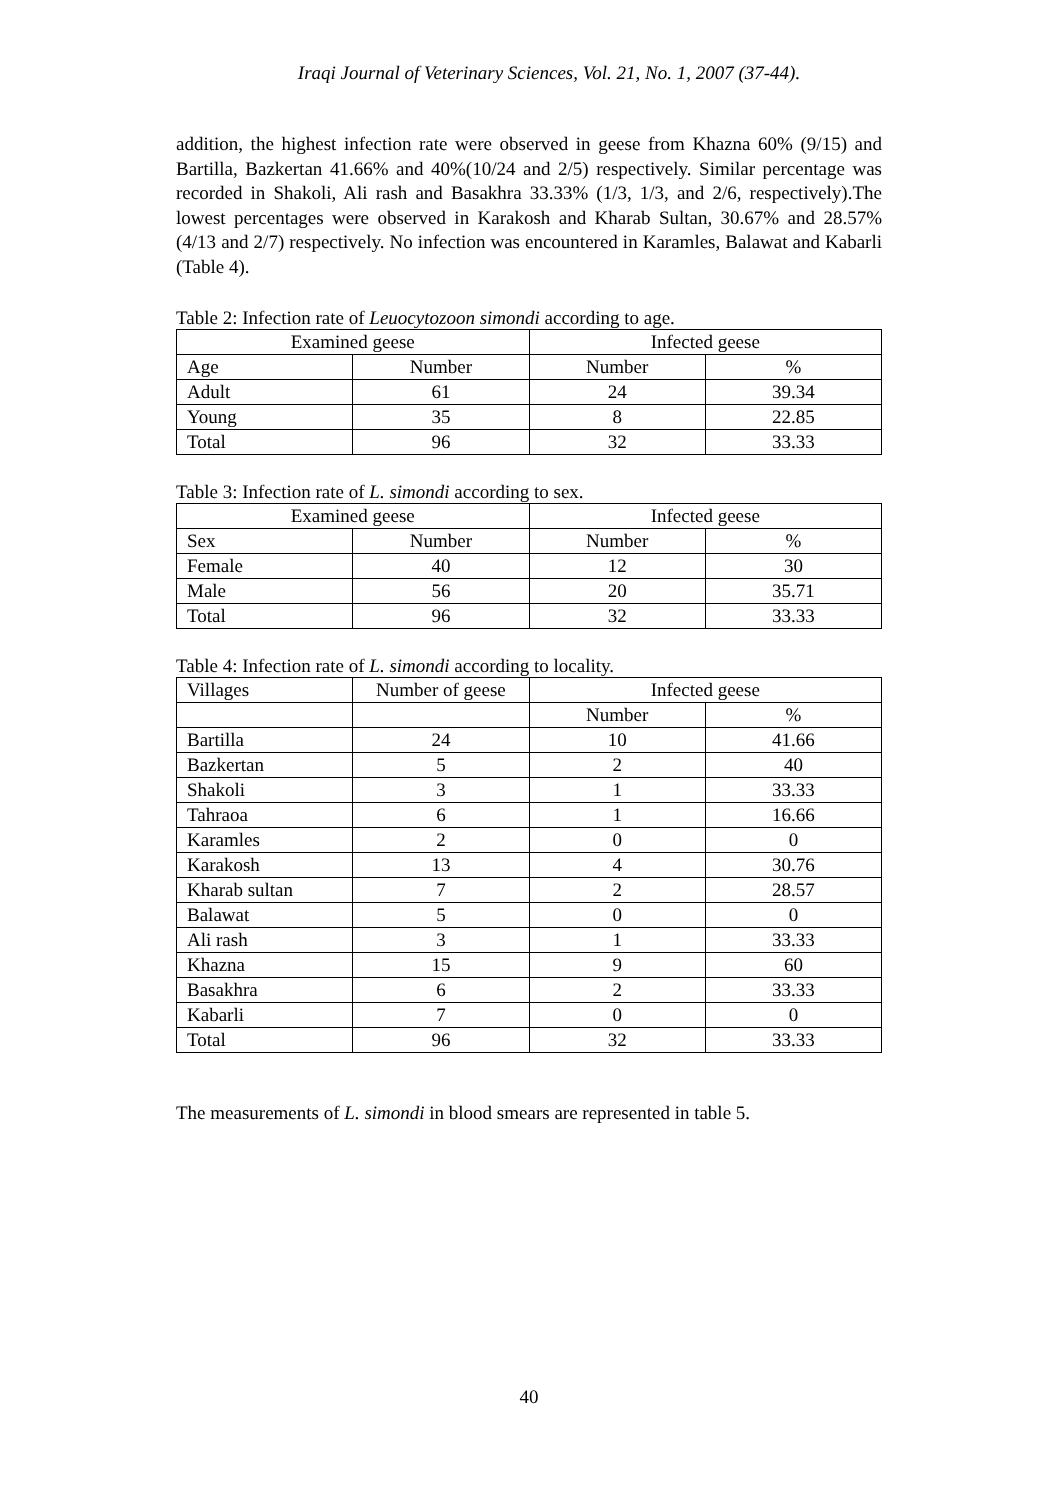Iraqi Journal of Veterinary Sciences, Vol. 21, No. 1, 2007 (37-44).
addition, the highest infection rate were observed in geese from Khazna 60% (9/15) and Bartilla, Bazkertan 41.66% and 40%(10/24 and 2/5) respectively. Similar percentage was recorded in Shakoli, Ali rash and Basakhra 33.33% (1/3, 1/3, and 2/6, respectively).The lowest percentages were observed in Karakosh and Kharab Sultan, 30.67% and 28.57% (4/13 and 2/7) respectively. No infection was encountered in Karamles, Balawat and Kabarli (Table 4).
Table 2: Infection rate of Leuocytozoon simondi according to age.
| Examined geese | | Infected geese | |
| --- | --- | --- | --- |
| Age | Number | Number | % |
| Adult | 61 | 24 | 39.34 |
| Young | 35 | 8 | 22.85 |
| Total | 96 | 32 | 33.33 |
Table 3: Infection rate of L. simondi according to sex.
| Examined geese | | Infected geese | |
| --- | --- | --- | --- |
| Sex | Number | Number | % |
| Female | 40 | 12 | 30 |
| Male | 56 | 20 | 35.71 |
| Total | 96 | 32 | 33.33 |
Table 4: Infection rate of L. simondi according to locality.
| Villages | Number of geese | Infected geese | |
| --- | --- | --- | --- |
| | | Number | % |
| Bartilla | 24 | 10 | 41.66 |
| Bazkertan | 5 | 2 | 40 |
| Shakoli | 3 | 1 | 33.33 |
| Tahraoa | 6 | 1 | 16.66 |
| Karamles | 2 | 0 | 0 |
| Karakosh | 13 | 4 | 30.76 |
| Kharab sultan | 7 | 2 | 28.57 |
| Balawat | 5 | 0 | 0 |
| Ali rash | 3 | 1 | 33.33 |
| Khazna | 15 | 9 | 60 |
| Basakhra | 6 | 2 | 33.33 |
| Kabarli | 7 | 0 | 0 |
| Total | 96 | 32 | 33.33 |
The measurements of L. simondi in blood smears are represented in table 5.
40